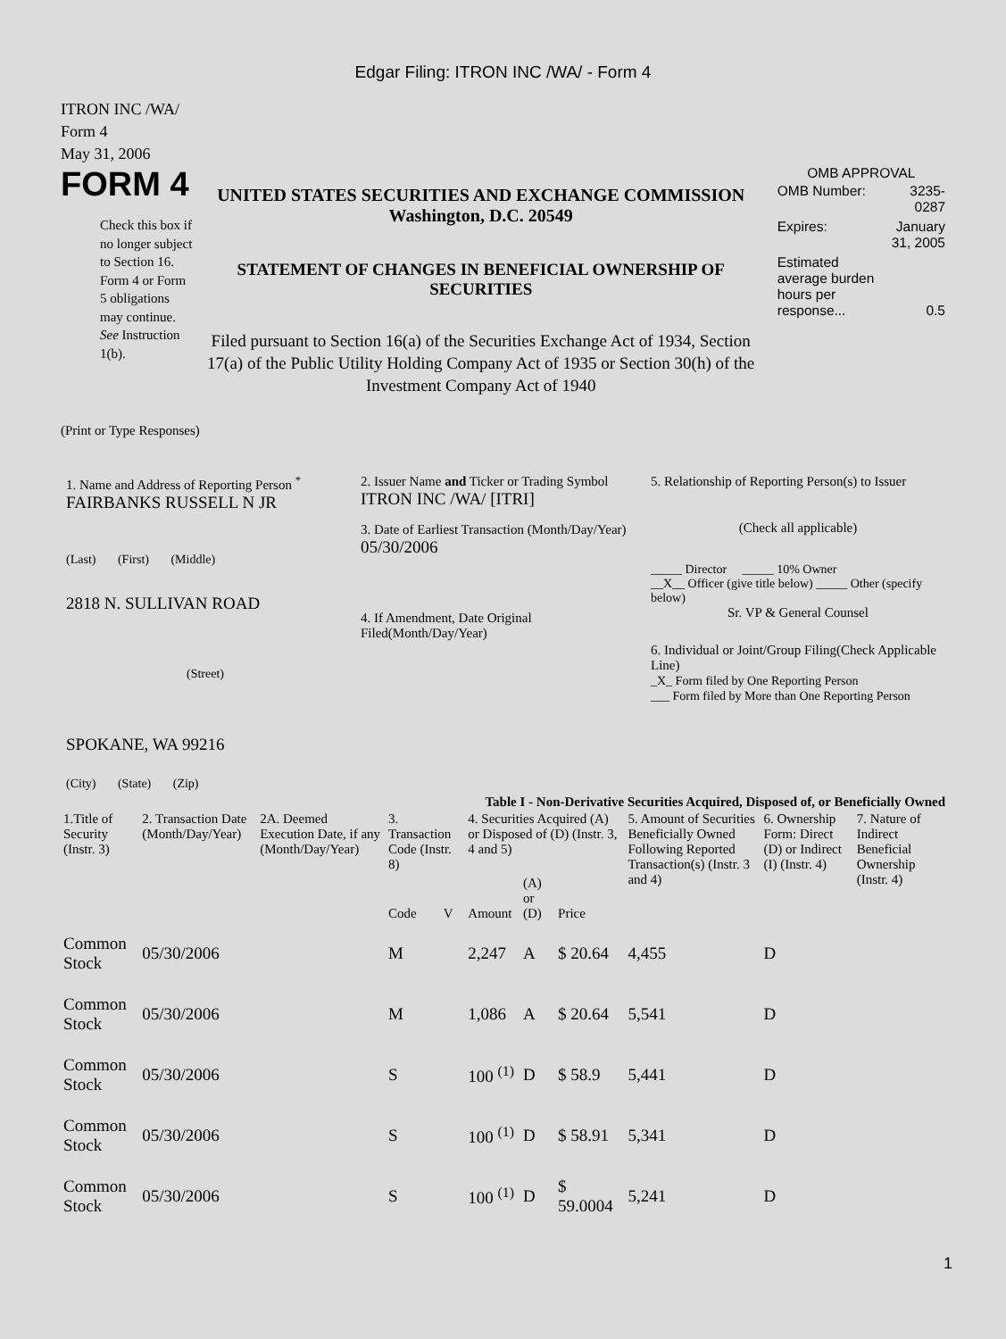Edgar Filing: ITRON INC /WA/ - Form 4
ITRON INC /WA/
Form 4
May 31, 2006
FORM 4
Check this box if no longer subject to Section 16. Form 4 or Form 5 obligations may continue. See Instruction 1(b).
UNITED STATES SECURITIES AND EXCHANGE COMMISSION
Washington, D.C. 20549
STATEMENT OF CHANGES IN BENEFICIAL OWNERSHIP OF SECURITIES
Filed pursuant to Section 16(a) of the Securities Exchange Act of 1934, Section 17(a) of the Public Utility Holding Company Act of 1935 or Section 30(h) of the Investment Company Act of 1940
OMB APPROVAL
| OMB Number: | 3235-0287 |
| Expires: | January 31, 2005 |
| Estimated average burden hours per response... | 0.5 |
(Print or Type Responses)
1. Name and Address of Reporting Person <sup>*</sup>
FAIRBANKS RUSSELL N JR
(Last) (First) (Middle)
2818 N. SULLIVAN ROAD
(Street)
SPOKANE, WA 99216
(City) (State) (Zip)
2. Issuer Name and Ticker or Trading Symbol
ITRON INC /WA/ [ITRI]
3. Date of Earliest Transaction (Month/Day/Year)
05/30/2006
4. If Amendment, Date Original Filed(Month/Day/Year)
5. Relationship of Reporting Person(s) to Issuer
(Check all applicable)
_____ Director _____ 10% Owner
__X__ Officer (give title below) _____ Other (specify below)
Sr. VP & General Counsel
6. Individual or Joint/Group Filing(Check Applicable Line)
_X_ Form filed by One Reporting Person
___ Form filed by More than One Reporting Person
Table I - Non-Derivative Securities Acquired, Disposed of, or Beneficially Owned
| 1.Title of Security (Instr. 3) | 2. Transaction Date (Month/Day/Year) | 2A. Deemed Execution Date, if any (Month/Day/Year) | 3. Transaction Code (Instr. 8) | | 4. Securities Acquired (A) or Disposed of (D) (Instr. 3, 4 and 5) | | | 5. Amount of Securities Beneficially Owned Following Reported Transaction(s) (Instr. 3 and 4) | 6. Ownership Form: Direct (D) or Indirect (I) (Instr. 4) | 7. Nature of Indirect Beneficial Ownership (Instr. 4) |
| --- | --- | --- | --- | --- | --- | --- | --- | --- | --- | --- |
| | | | Code | V | Amount | (A) or (D) | Price | | | |
| Common Stock | 05/30/2006 | | M | | 2,247 | A | $ 20.64 | 4,455 | D | |
| Common Stock | 05/30/2006 | | M | | 1,086 | A | $ 20.64 | 5,541 | D | |
| Common Stock | 05/30/2006 | | S | | 100 <sup>(1)</sup> | D | $ 58.9 | 5,441 | D | |
| Common Stock | 05/30/2006 | | S | | 100 <sup>(1)</sup> | D | $ 58.91 | 5,341 | D | |
| Common Stock | 05/30/2006 | | S | | 100 <sup>(1)</sup> | D | $ 59.0004 | 5,241 | D | |
1